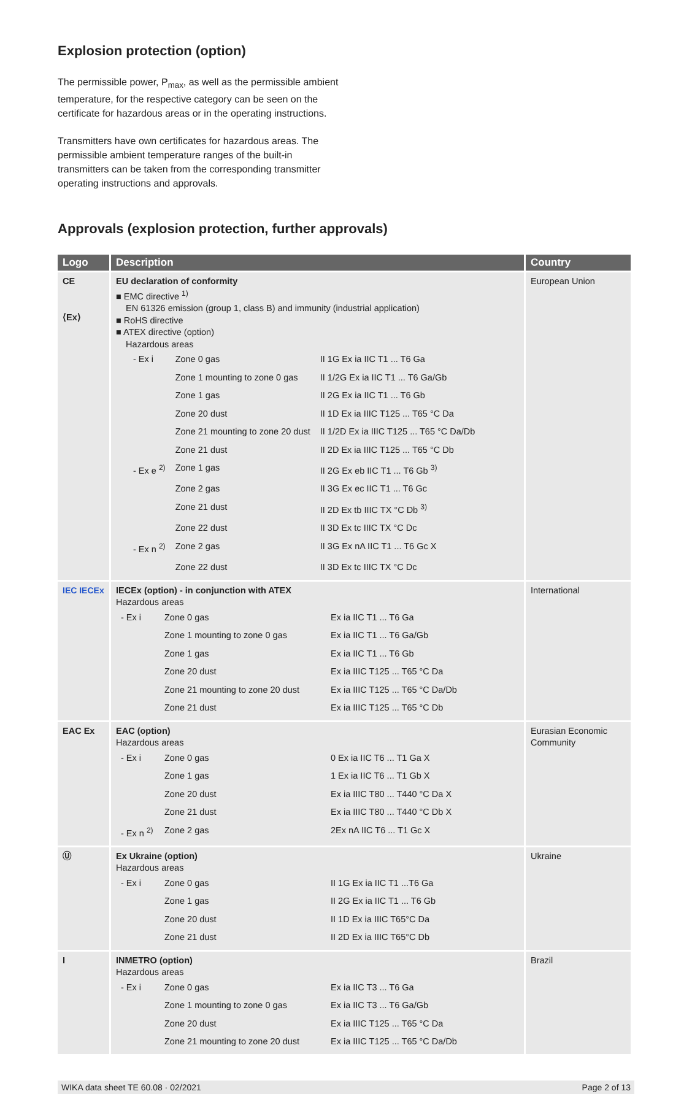Explosion protection (option)
The permissible power, P<sub>max</sub>, as well as the permissible ambient temperature, for the respective category can be seen on the certificate for hazardous areas or in the operating instructions.
Transmitters have own certificates for hazardous areas. The permissible ambient temperature ranges of the built-in transmitters can be taken from the corresponding transmitter operating instructions and approvals.
Approvals (explosion protection, further approvals)
| Logo | Description | Country |
| --- | --- | --- |
| CE ⟨Ex⟩ | EU declaration of conformity ■ EMC directive <sup>1)</sup> EN 61326 emission (group 1, class B) and immunity (industrial application) ■ RoHS directive ■ ATEX directive (option) Hazardous areas / - Ex i / Zone 0 gas / II 1G Ex ia IIC T1 ... T6 Ga / / / Zone 1 mounting to zone 0 gas / II 1/2G Ex ia IIC T1 ... T6 Ga/Gb / / / Zone 1 gas / II 2G Ex ia IIC T1 ... T6 Gb / / / Zone 20 dust / II 1D Ex ia IIIC T125 ... T65 °C Da / / / Zone 21 mounting to zone 20 dust / II 1/2D Ex ia IIIC T125 ... T65 °C Da/Db / / / Zone 21 dust / II 2D Ex ia IIIC T125 ... T65 °C Db / / - Ex e <sup>2)</sup> / Zone 1 gas / II 2G Ex eb IIC T1 ... T6 Gb <sup>3)</sup> / / / Zone 2 gas / II 3G Ex ec IIC T1 ... T6 Gc / / / Zone 21 dust / II 2D Ex tb IIIC TX °C Db <sup>3)</sup> / / / Zone 22 dust / II 3D Ex tc IIIC TX °C Dc / / - Ex n <sup>2)</sup> / Zone 2 gas / II 3G Ex nA IIC T1 ... T6 Gc X / / / Zone 22 dust / II 3D Ex tc IIIC TX °C Dc / | European Union |
| IEC IECEx | IECEx (option) - in conjunction with ATEX Hazardous areas / - Ex i / Zone 0 gas / Ex ia IIC T1 ... T6 Ga / / / Zone 1 mounting to zone 0 gas / Ex ia IIC T1 ... T6 Ga/Gb / / / Zone 1 gas / Ex ia IIC T1 ... T6 Gb / / / Zone 20 dust / Ex ia IIIC T125 ... T65 °C Da / / / Zone 21 mounting to zone 20 dust / Ex ia IIIC T125 ... T65 °C Da/Db / / / Zone 21 dust / Ex ia IIIC T125 ... T65 °C Db / | International |
| EAC Ex | EAC (option) Hazardous areas / - Ex i / Zone 0 gas / 0 Ex ia IIC T6 ... T1 Ga X / / / Zone 1 gas / 1 Ex ia IIC T6 ... T1 Gb X / / / Zone 20 dust / Ex ia IIIC T80 ... T440 °C Da X / / / Zone 21 dust / Ex ia IIIC T80 ... T440 °C Db X / / - Ex n <sup>2)</sup> / Zone 2 gas / 2Ex nA IIC T6 ... T1 Gc X / | Eurasian Economic Community |
| Ⓤ | Ex Ukraine (option) Hazardous areas / - Ex i / Zone 0 gas / II 1G Ex ia IIC T1 ...T6 Ga / / / Zone 1 gas / II 2G Ex ia IIC T1 ... T6 Gb / / / Zone 20 dust / II 1D Ex ia IIIC T65°C Da / / / Zone 21 dust / II 2D Ex ia IIIC T65°C Db / | Ukraine |
| I | INMETRO (option) Hazardous areas / - Ex i / Zone 0 gas / Ex ia IIC T3 ... T6 Ga / / / Zone 1 mounting to zone 0 gas / Ex ia IIC T3 ... T6 Ga/Gb / / / Zone 20 dust / Ex ia IIIC T125 ... T65 °C Da / / / Zone 21 mounting to zone 20 dust / Ex ia IIIC T125 ... T65 °C Da/Db / | Brazil |
WIKA data sheet TE 60.08 · 02/2021 Page 2 of 13